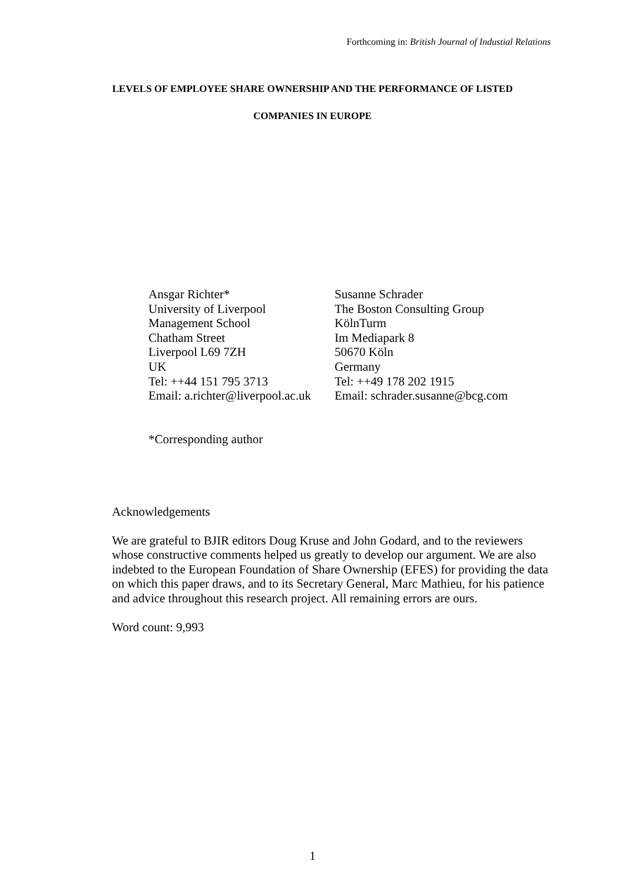Forthcoming in: British Journal of Industial Relations
LEVELS OF EMPLOYEE SHARE OWNERSHIP AND THE PERFORMANCE OF LISTED
COMPANIES IN EUROPE
Ansgar Richter*
University of Liverpool
Management School
Chatham Street
Liverpool L69 7ZH
UK
Tel: ++44 151 795 3713
Email: a.richter@liverpool.ac.uk
Susanne Schrader
The Boston Consulting Group
KölnTurm
Im Mediapark 8
50670 Köln
Germany
Tel: ++49 178 202 1915
Email: schrader.susanne@bcg.com
*Corresponding author
Acknowledgements
We are grateful to BJIR editors Doug Kruse and John Godard, and to the reviewers whose constructive comments helped us greatly to develop our argument. We are also indebted to the European Foundation of Share Ownership (EFES) for providing the data on which this paper draws, and to its Secretary General, Marc Mathieu, for his patience and advice throughout this research project. All remaining errors are ours.
Word count: 9,993
1